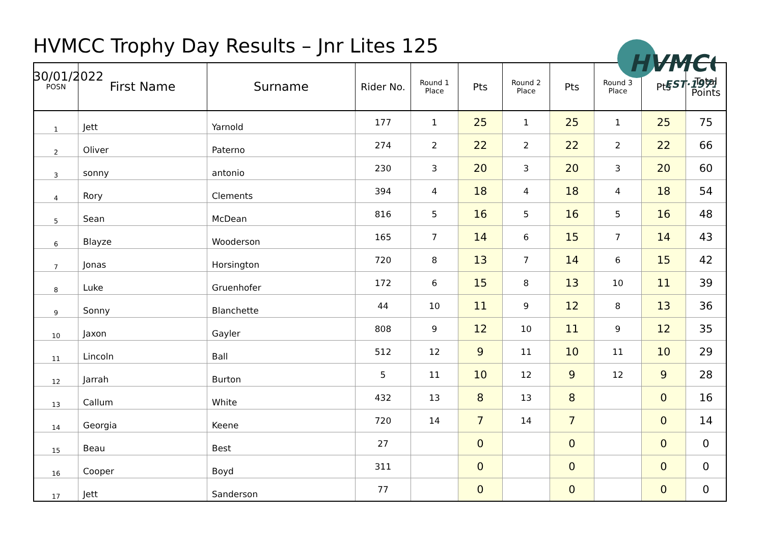HVMCC Trophy Day Results – Jnr Lites 125
30/01/2022
HVMCC
EST·1971
| POSN | First Name | Surname | Rider No. | Round 1 Place | Pts | Round 2 Place | Pts | Round 3 Place | Pts | Total Points |
| --- | --- | --- | --- | --- | --- | --- | --- | --- | --- | --- |
| 1 | Jett | Yarnold | 177 | 1 | 25 | 1 | 25 | 1 | 25 | 75 |
| 2 | Oliver | Paterno | 274 | 2 | 22 | 2 | 22 | 2 | 22 | 66 |
| 3 | sonny | antonio | 230 | 3 | 20 | 3 | 20 | 3 | 20 | 60 |
| 4 | Rory | Clements | 394 | 4 | 18 | 4 | 18 | 4 | 18 | 54 |
| 5 | Sean | McDean | 816 | 5 | 16 | 5 | 16 | 5 | 16 | 48 |
| 6 | Blayze | Wooderson | 165 | 7 | 14 | 6 | 15 | 7 | 14 | 43 |
| 7 | Jonas | Horsington | 720 | 8 | 13 | 7 | 14 | 6 | 15 | 42 |
| 8 | Luke | Gruenhofer | 172 | 6 | 15 | 8 | 13 | 10 | 11 | 39 |
| 9 | Sonny | Blanchette | 44 | 10 | 11 | 9 | 12 | 8 | 13 | 36 |
| 10 | Jaxon | Gayler | 808 | 9 | 12 | 10 | 11 | 9 | 12 | 35 |
| 11 | Lincoln | Ball | 512 | 12 | 9 | 11 | 10 | 11 | 10 | 29 |
| 12 | Jarrah | Burton | 5 | 11 | 10 | 12 | 9 | 12 | 9 | 28 |
| 13 | Callum | White | 432 | 13 | 8 | 13 | 8 | | 0 | 16 |
| 14 | Georgia | Keene | 720 | 14 | 7 | 14 | 7 | | 0 | 14 |
| 15 | Beau | Best | 27 | | 0 | | 0 | | 0 | 0 |
| 16 | Cooper | Boyd | 311 | | 0 | | 0 | | 0 | 0 |
| 17 | Jett | Sanderson | 77 | | 0 | | 0 | | 0 | 0 |